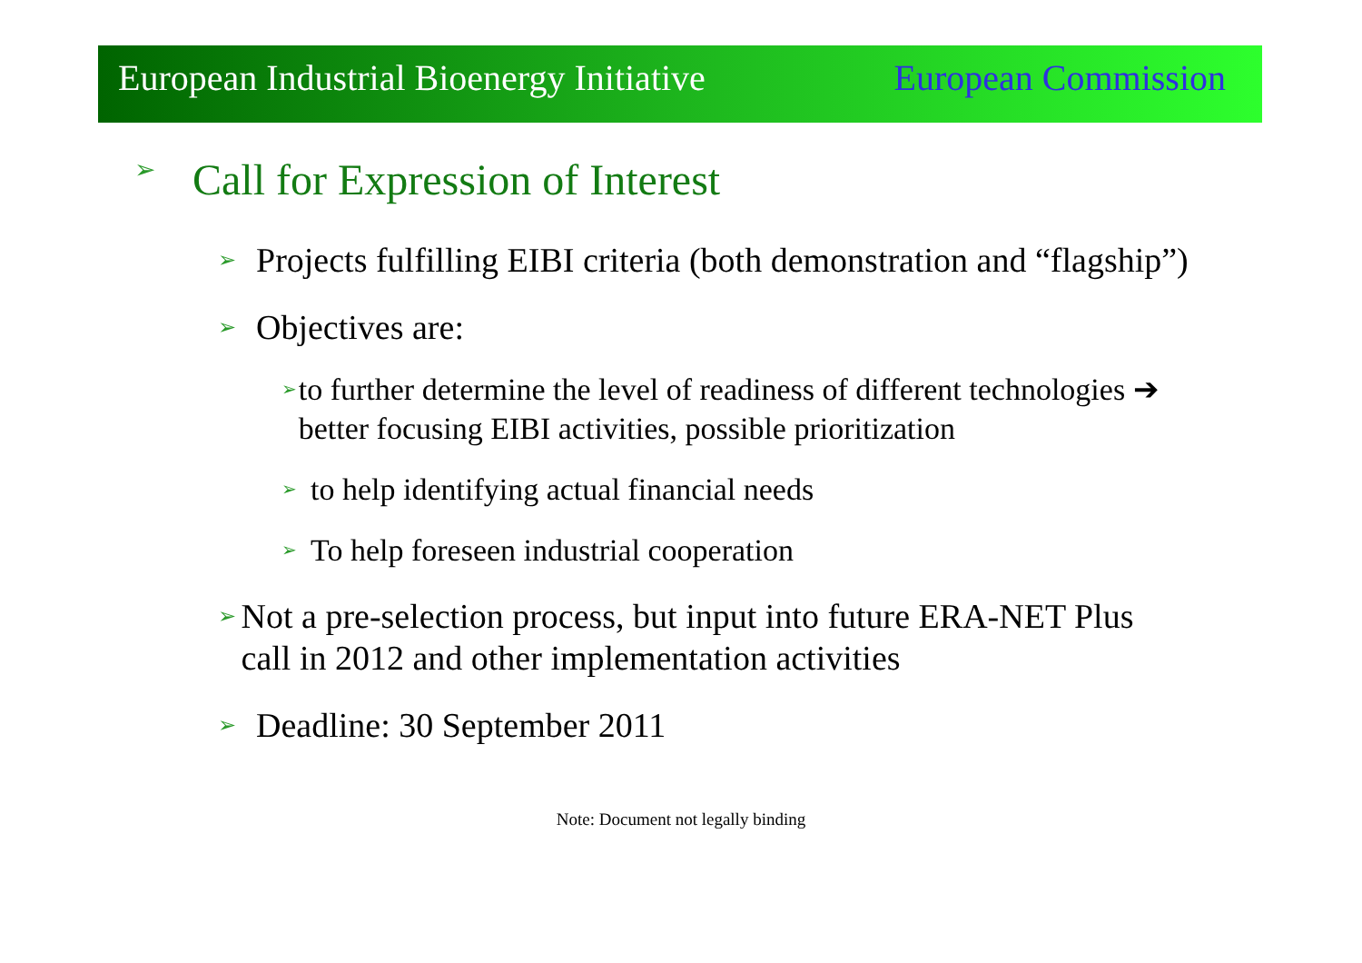European Industrial Bioenergy Initiative European Commission
➢ Call for Expression of Interest
➢ Projects fulfilling EIBI criteria (both demonstration and “flagship”)
➢ Objectives are:
➢ to further determine the level of readiness of different technologies ➔ better focusing EIBI activities, possible prioritization
➢ to help identifying actual financial needs
➢ To help foreseen industrial cooperation
➢ Not a pre-selection process, but input into future ERA-NET Plus call in 2012 and other implementation activities
➢ Deadline: 30 September 2011
Note: Document not legally binding